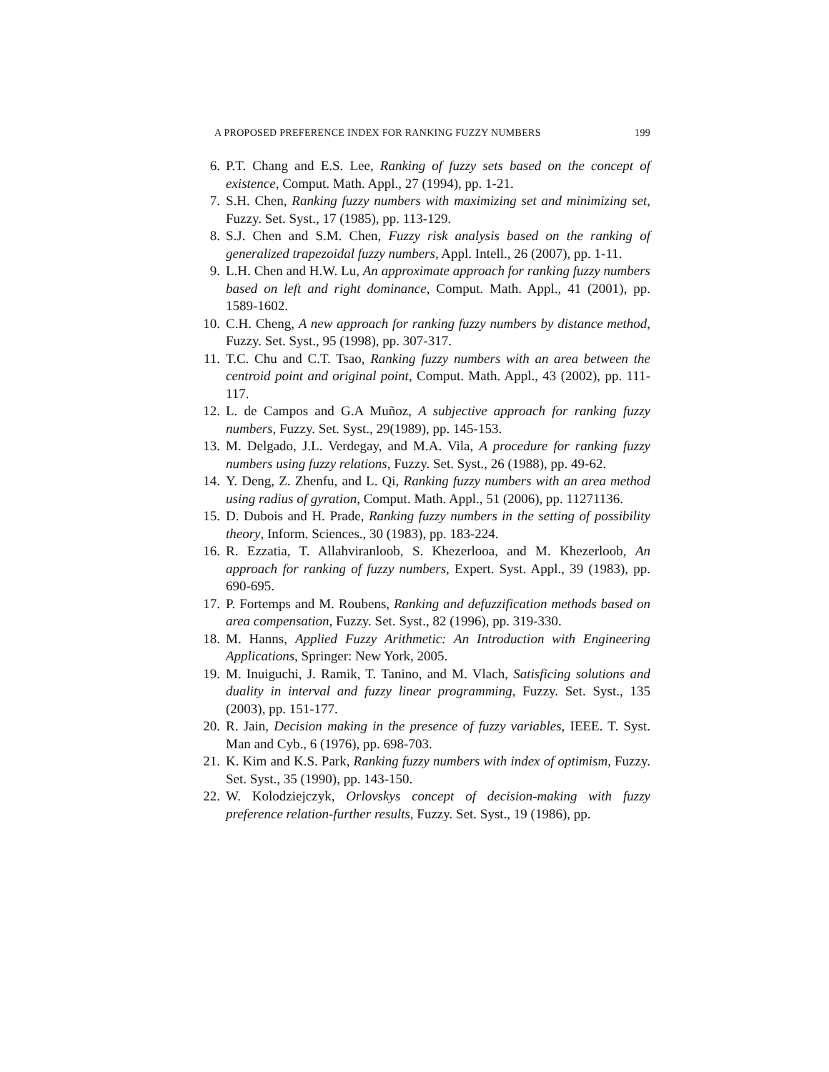A PROPOSED PREFERENCE INDEX FOR RANKING FUZZY NUMBERS 199
6. P.T. Chang and E.S. Lee, Ranking of fuzzy sets based on the concept of existence, Comput. Math. Appl., 27 (1994), pp. 1-21.
7. S.H. Chen, Ranking fuzzy numbers with maximizing set and minimizing set, Fuzzy. Set. Syst., 17 (1985), pp. 113-129.
8. S.J. Chen and S.M. Chen, Fuzzy risk analysis based on the ranking of generalized trapezoidal fuzzy numbers, Appl. Intell., 26 (2007), pp. 1-11.
9. L.H. Chen and H.W. Lu, An approximate approach for ranking fuzzy numbers based on left and right dominance, Comput. Math. Appl., 41 (2001), pp. 1589-1602.
10. C.H. Cheng, A new approach for ranking fuzzy numbers by distance method, Fuzzy. Set. Syst., 95 (1998), pp. 307-317.
11. T.C. Chu and C.T. Tsao, Ranking fuzzy numbers with an area between the centroid point and original point, Comput. Math. Appl., 43 (2002), pp. 111-117.
12. L. de Campos and G.A Muñoz, A subjective approach for ranking fuzzy numbers, Fuzzy. Set. Syst., 29(1989), pp. 145-153.
13. M. Delgado, J.L. Verdegay, and M.A. Vila, A procedure for ranking fuzzy numbers using fuzzy relations, Fuzzy. Set. Syst., 26 (1988), pp. 49-62.
14. Y. Deng, Z. Zhenfu, and L. Qi, Ranking fuzzy numbers with an area method using radius of gyration, Comput. Math. Appl., 51 (2006), pp. 11271136.
15. D. Dubois and H. Prade, Ranking fuzzy numbers in the setting of possibility theory, Inform. Sciences., 30 (1983), pp. 183-224.
16. R. Ezzatia, T. Allahviranloob, S. Khezerlooa, and M. Khezerloob, An approach for ranking of fuzzy numbers, Expert. Syst. Appl., 39 (1983), pp. 690-695.
17. P. Fortemps and M. Roubens, Ranking and defuzzification methods based on area compensation, Fuzzy. Set. Syst., 82 (1996), pp. 319-330.
18. M. Hanns, Applied Fuzzy Arithmetic: An Introduction with Engineering Applications, Springer: New York, 2005.
19. M. Inuiguchi, J. Ramik, T. Tanino, and M. Vlach, Satisficing solutions and duality in interval and fuzzy linear programming, Fuzzy. Set. Syst., 135 (2003), pp. 151-177.
20. R. Jain, Decision making in the presence of fuzzy variables, IEEE. T. Syst. Man and Cyb., 6 (1976), pp. 698-703.
21. K. Kim and K.S. Park, Ranking fuzzy numbers with index of optimism, Fuzzy. Set. Syst., 35 (1990), pp. 143-150.
22. W. Kolodziejczyk, Orlovskys concept of decision-making with fuzzy preference relation-further results, Fuzzy. Set. Syst., 19 (1986), pp.